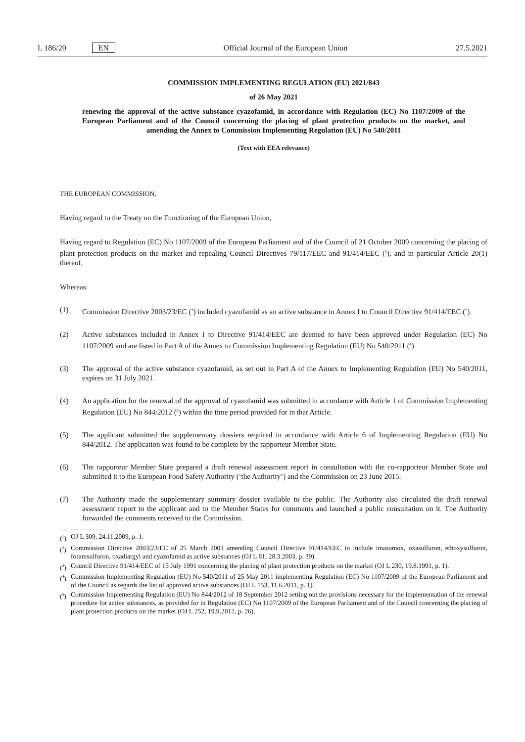L 186/20 EN
Official Journal of the European Union 27.5.2021
COMMISSION IMPLEMENTING REGULATION (EU) 2021/843
of 26 May 2021
renewing the approval of the active substance cyazofamid, in accordance with Regulation (EC) No 1107/2009 of the European Parliament and of the Council concerning the placing of plant protection products on the market, and amending the Annex to Commission Implementing Regulation (EU) No 540/2011
(Text with EEA relevance)
THE EUROPEAN COMMISSION,
Having regard to the Treaty on the Functioning of the European Union,
Having regard to Regulation (EC) No 1107/2009 of the European Parliament and of the Council of 21 October 2009 concerning the placing of plant protection products on the market and repealing Council Directives 79/117/EEC and 91/414/EEC (<sup>1</sup>), and in particular Article 20(1) thereof,
Whereas:
(1) Commission Directive 2003/23/EC (<sup>2</sup>) included cyazofamid as an active substance in Annex I to Council Directive 91/414/EEC (<sup>3</sup>).
(2) Active substances included in Annex I to Directive 91/414/EEC are deemed to have been approved under Regulation (EC) No 1107/2009 and are listed in Part A of the Annex to Commission Implementing Regulation (EU) No 540/2011 (<sup>4</sup>).
(3) The approval of the active substance cyazofamid, as set out in Part A of the Annex to Implementing Regulation (EU) No 540/2011, expires on 31 July 2021.
(4) An application for the renewal of the approval of cyazofamid was submitted in accordance with Article 1 of Commission Implementing Regulation (EU) No 844/2012 (<sup>5</sup>) within the time period provided for in that Article.
(5) The applicant submitted the supplementary dossiers required in accordance with Article 6 of Implementing Regulation (EU) No 844/2012. The application was found to be complete by the rapporteur Member State.
(6) The rapporteur Member State prepared a draft renewal assessment report in consultation with the co-rapporteur Member State and submitted it to the European Food Safety Authority (‘the Authority’) and the Commission on 23 June 2015.
(7) The Authority made the supplementary summary dossier available to the public. The Authority also circulated the draft renewal assessment report to the applicant and to the Member States for comments and launched a public consultation on it. The Authority forwarded the comments received to the Commission.
(<sup>1</sup>)
OJ L 309, 24.11.2009, p. 1.
(<sup>2</sup>)
Commission Directive 2003/23/EC of 25 March 2003 amending Council Directive 91/414/EEC to include imazamox, oxasulfuron, ethoxysulfuron, foramsulfuron, oxadiargyl and cyazofamid as active substances (OJ L 81, 28.3.2003, p. 39).
(<sup>3</sup>)
Council Directive 91/414/EEC of 15 July 1991 concerning the placing of plant protection products on the market (OJ L 230, 19.8.1991, p. 1).
(<sup>4</sup>)
Commission Implementing Regulation (EU) No 540/2011 of 25 May 2011 implementing Regulation (EC) No 1107/2009 of the European Parliament and of the Council as regards the list of approved active substances (OJ L 153, 11.6.2011, p. 1).
(<sup>5</sup>)
Commission Implementing Regulation (EU) No 844/2012 of 18 September 2012 setting out the provisions necessary for the implementation of the renewal procedure for active substances, as provided for in Regulation (EC) No 1107/2009 of the European Parliament and of the Council concerning the placing of plant protection products on the market (OJ L 252, 19.9.2012, p. 26).